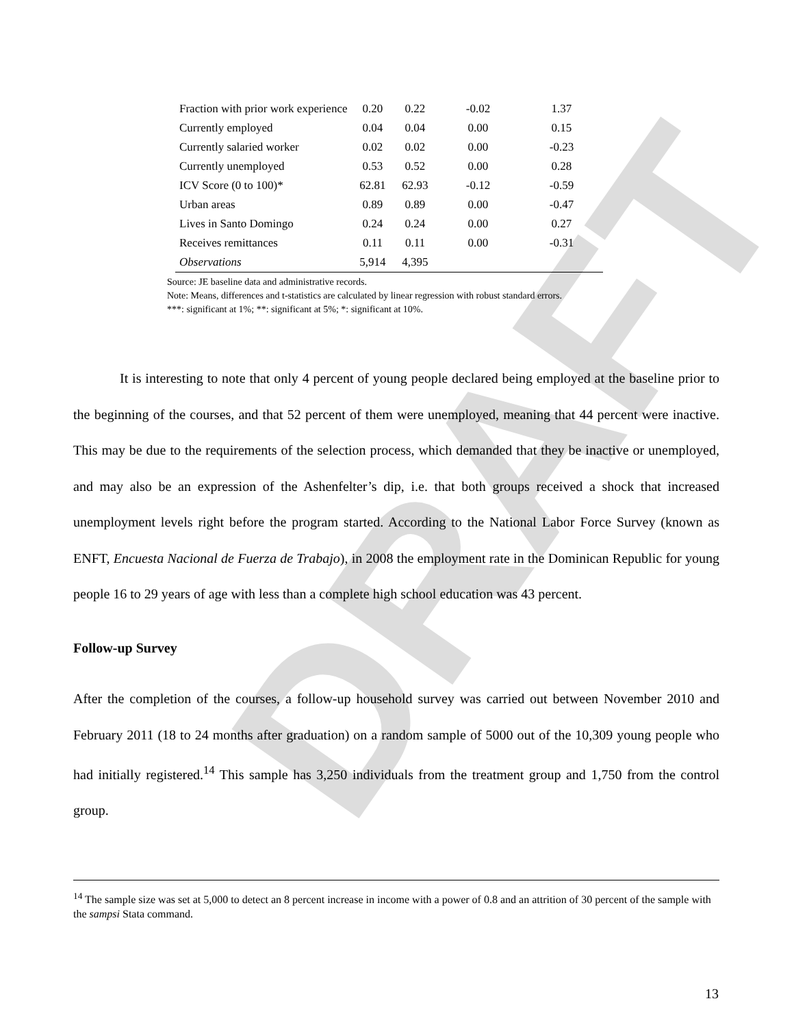DRAFT
| Fraction with prior work experience | 0.20 | 0.22 | -0.02 | 1.37 |
| Currently employed | 0.04 | 0.04 | 0.00 | 0.15 |
| Currently salaried worker | 0.02 | 0.02 | 0.00 | -0.23 |
| Currently unemployed | 0.53 | 0.52 | 0.00 | 0.28 |
| ICV Score (0 to 100)* | 62.81 | 62.93 | -0.12 | -0.59 |
| Urban areas | 0.89 | 0.89 | 0.00 | -0.47 |
| Lives in Santo Domingo | 0.24 | 0.24 | 0.00 | 0.27 |
| Receives remittances | 0.11 | 0.11 | 0.00 | -0.31 |
| Observations | 5,914 | 4,395 | | |
Source: JE baseline data and administrative records.
Note: Means, differences and t-statistics are calculated by linear regression with robust standard errors.
***: significant at 1%; **: significant at 5%; *: significant at 10%.
It is interesting to note that only 4 percent of young people declared being employed at the baseline prior to the beginning of the courses, and that 52 percent of them were unemployed, meaning that 44 percent were inactive. This may be due to the requirements of the selection process, which demanded that they be inactive or unemployed, and may also be an expression of the Ashenfelter’s dip, i.e. that both groups received a shock that increased unemployment levels right before the program started. According to the National Labor Force Survey (known as ENFT, Encuesta Nacional de Fuerza de Trabajo), in 2008 the employment rate in the Dominican Republic for young people 16 to 29 years of age with less than a complete high school education was 43 percent.
Follow-up Survey
After the completion of the courses, a follow-up household survey was carried out between November 2010 and February 2011 (18 to 24 months after graduation) on a random sample of 5000 out of the 10,309 young people who had initially registered.<sup>14</sup> This sample has 3,250 individuals from the treatment group and 1,750 from the control group.
<sup>14</sup> The sample size was set at 5,000 to detect an 8 percent increase in income with a power of 0.8 and an attrition of 30 percent of the sample with the sampsi Stata command.
13